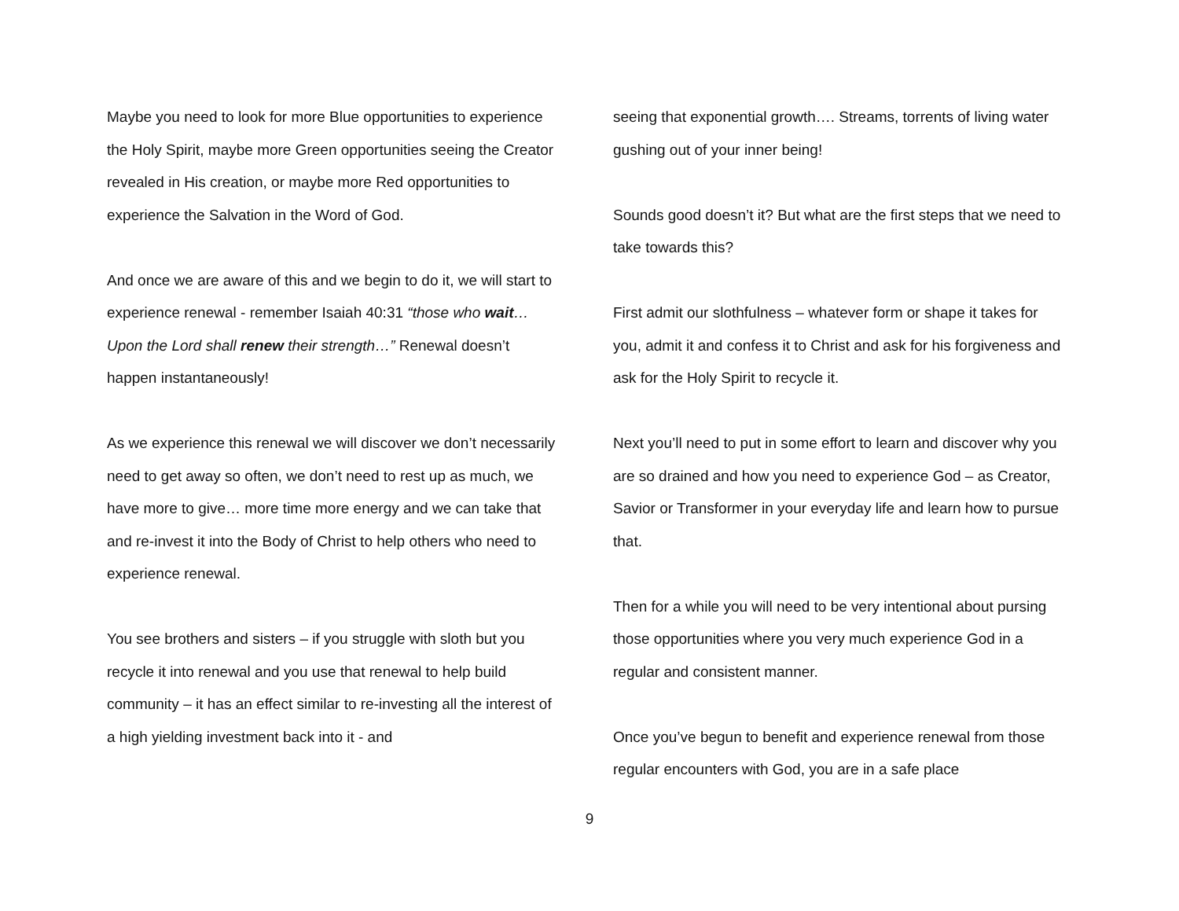Maybe you need to look for more Blue opportunities to experience the Holy Spirit, maybe more Green opportunities seeing the Creator revealed in His creation, or maybe more Red opportunities to experience the Salvation in the Word of God.
And once we are aware of this and we begin to do it, we will start to experience renewal - remember Isaiah 40:31 “those who wait…Upon the Lord shall renew their strength…” Renewal doesn’t happen instantaneously!
As we experience this renewal we will discover we don’t necessarily need to get away so often, we don’t need to rest up as much, we have more to give… more time more energy and we can take that and re-invest it into the Body of Christ to help others who need to experience renewal.
You see brothers and sisters – if you struggle with sloth but you recycle it into renewal and you use that renewal to help build community – it has an effect similar to re-investing all the interest of a high yielding investment back into it - and
seeing that exponential growth…. Streams, torrents of living water gushing out of your inner being!
Sounds good doesn’t it? But what are the first steps that we need to take towards this?
First admit our slothfulness – whatever form or shape it takes for you, admit it and confess it to Christ and ask for his forgiveness and ask for the Holy Spirit to recycle it.
Next you’ll need to put in some effort to learn and discover why you are so drained and how you need to experience God – as Creator, Savior or Transformer in your everyday life and learn how to pursue that.
Then for a while you will need to be very intentional about pursing those opportunities where you very much experience God in a regular and consistent manner.
Once you’ve begun to benefit and experience renewal from those regular encounters with God, you are in a safe place
9